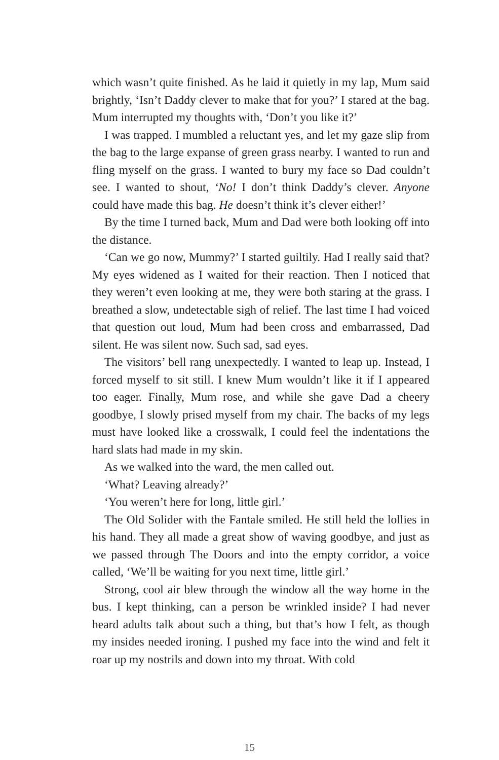which wasn’t quite finished. As he laid it quietly in my lap, Mum said brightly, ‘Isn’t Daddy clever to make that for you?’ I stared at the bag. Mum interrupted my thoughts with, ‘Don’t you like it?’
I was trapped. I mumbled a reluctant yes, and let my gaze slip from the bag to the large expanse of green grass nearby. I wanted to run and fling myself on the grass. I wanted to bury my face so Dad couldn’t see. I wanted to shout, ‘No! I don’t think Daddy’s clever. Anyone could have made this bag. He doesn’t think it’s clever either!’
By the time I turned back, Mum and Dad were both looking off into the distance.
‘Can we go now, Mummy?’ I started guiltily. Had I really said that? My eyes widened as I waited for their reaction. Then I noticed that they weren’t even looking at me, they were both staring at the grass. I breathed a slow, undetectable sigh of relief. The last time I had voiced that question out loud, Mum had been cross and embarrassed, Dad silent. He was silent now. Such sad, sad eyes.
The visitors’ bell rang unexpectedly. I wanted to leap up. Instead, I forced myself to sit still. I knew Mum wouldn’t like it if I appeared too eager. Finally, Mum rose, and while she gave Dad a cheery goodbye, I slowly prised myself from my chair. The backs of my legs must have looked like a crosswalk, I could feel the indentations the hard slats had made in my skin.
As we walked into the ward, the men called out.
‘What? Leaving already?’
‘You weren’t here for long, little girl.’
The Old Solider with the Fantale smiled. He still held the lollies in his hand. They all made a great show of waving goodbye, and just as we passed through The Doors and into the empty corridor, a voice called, ‘We’ll be waiting for you next time, little girl.’
Strong, cool air blew through the window all the way home in the bus. I kept thinking, can a person be wrinkled inside? I had never heard adults talk about such a thing, but that’s how I felt, as though my insides needed ironing. I pushed my face into the wind and felt it roar up my nostrils and down into my throat. With cold
15